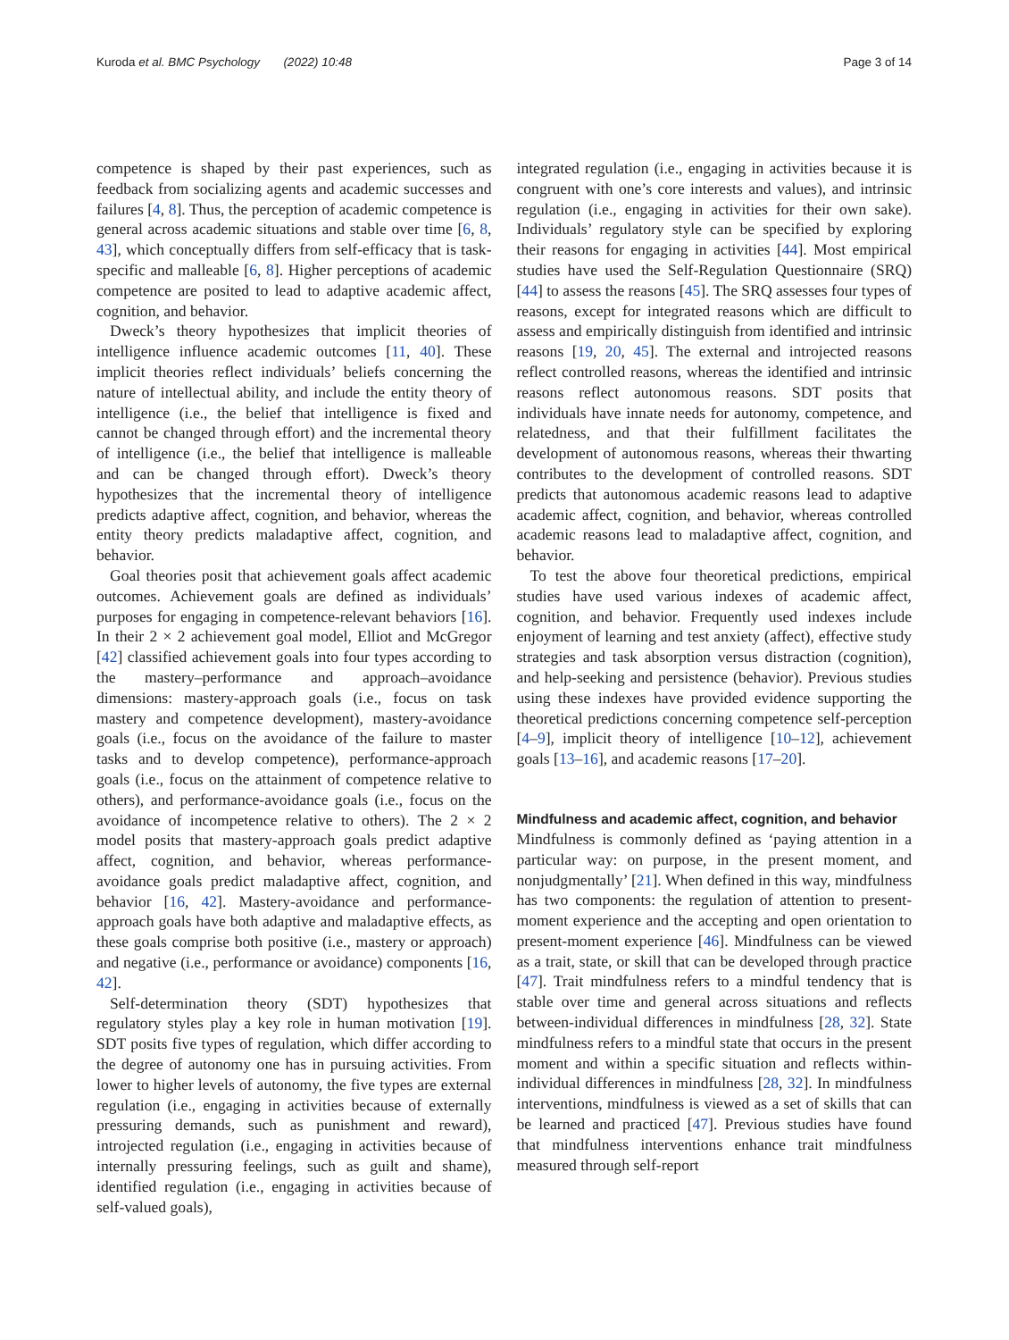Kuroda et al. BMC Psychology (2022) 10:48 Page 3 of 14
competence is shaped by their past experiences, such as feedback from socializing agents and academic successes and failures [4, 8]. Thus, the perception of academic competence is general across academic situations and stable over time [6, 8, 43], which conceptually differs from self-efficacy that is task-specific and malleable [6, 8]. Higher perceptions of academic competence are posited to lead to adaptive academic affect, cognition, and behavior.
Dweck’s theory hypothesizes that implicit theories of intelligence influence academic outcomes [11, 40]. These implicit theories reflect individuals’ beliefs concerning the nature of intellectual ability, and include the entity theory of intelligence (i.e., the belief that intelligence is fixed and cannot be changed through effort) and the incremental theory of intelligence (i.e., the belief that intelligence is malleable and can be changed through effort). Dweck’s theory hypothesizes that the incremental theory of intelligence predicts adaptive affect, cognition, and behavior, whereas the entity theory predicts maladaptive affect, cognition, and behavior.
Goal theories posit that achievement goals affect academic outcomes. Achievement goals are defined as individuals’ purposes for engaging in competence-relevant behaviors [16]. In their 2 × 2 achievement goal model, Elliot and McGregor [42] classified achievement goals into four types according to the mastery–performance and approach–avoidance dimensions: mastery-approach goals (i.e., focus on task mastery and competence development), mastery-avoidance goals (i.e., focus on the avoidance of the failure to master tasks and to develop competence), performance-approach goals (i.e., focus on the attainment of competence relative to others), and performance-avoidance goals (i.e., focus on the avoidance of incompetence relative to others). The 2 × 2 model posits that mastery-approach goals predict adaptive affect, cognition, and behavior, whereas performance-avoidance goals predict maladaptive affect, cognition, and behavior [16, 42]. Mastery-avoidance and performance-approach goals have both adaptive and maladaptive effects, as these goals comprise both positive (i.e., mastery or approach) and negative (i.e., performance or avoidance) components [16, 42].
Self-determination theory (SDT) hypothesizes that regulatory styles play a key role in human motivation [19]. SDT posits five types of regulation, which differ according to the degree of autonomy one has in pursuing activities. From lower to higher levels of autonomy, the five types are external regulation (i.e., engaging in activities because of externally pressuring demands, such as punishment and reward), introjected regulation (i.e., engaging in activities because of internally pressuring feelings, such as guilt and shame), identified regulation (i.e., engaging in activities because of self-valued goals),
integrated regulation (i.e., engaging in activities because it is congruent with one’s core interests and values), and intrinsic regulation (i.e., engaging in activities for their own sake). Individuals’ regulatory style can be specified by exploring their reasons for engaging in activities [44]. Most empirical studies have used the Self-Regulation Questionnaire (SRQ) [44] to assess the reasons [45]. The SRQ assesses four types of reasons, except for integrated reasons which are difficult to assess and empirically distinguish from identified and intrinsic reasons [19, 20, 45]. The external and introjected reasons reflect controlled reasons, whereas the identified and intrinsic reasons reflect autonomous reasons. SDT posits that individuals have innate needs for autonomy, competence, and relatedness, and that their fulfillment facilitates the development of autonomous reasons, whereas their thwarting contributes to the development of controlled reasons. SDT predicts that autonomous academic reasons lead to adaptive academic affect, cognition, and behavior, whereas controlled academic reasons lead to maladaptive affect, cognition, and behavior.
To test the above four theoretical predictions, empirical studies have used various indexes of academic affect, cognition, and behavior. Frequently used indexes include enjoyment of learning and test anxiety (affect), effective study strategies and task absorption versus distraction (cognition), and help-seeking and persistence (behavior). Previous studies using these indexes have provided evidence supporting the theoretical predictions concerning competence self-perception [4–9], implicit theory of intelligence [10–12], achievement goals [13–16], and academic reasons [17–20].
Mindfulness and academic affect, cognition, and behavior
Mindfulness is commonly defined as ‘paying attention in a particular way: on purpose, in the present moment, and nonjudgmentally’ [21]. When defined in this way, mindfulness has two components: the regulation of attention to present-moment experience and the accepting and open orientation to present-moment experience [46]. Mindfulness can be viewed as a trait, state, or skill that can be developed through practice [47]. Trait mindfulness refers to a mindful tendency that is stable over time and general across situations and reflects between-individual differences in mindfulness [28, 32]. State mindfulness refers to a mindful state that occurs in the present moment and within a specific situation and reflects within-individual differences in mindfulness [28, 32]. In mindfulness interventions, mindfulness is viewed as a set of skills that can be learned and practiced [47]. Previous studies have found that mindfulness interventions enhance trait mindfulness measured through self-report